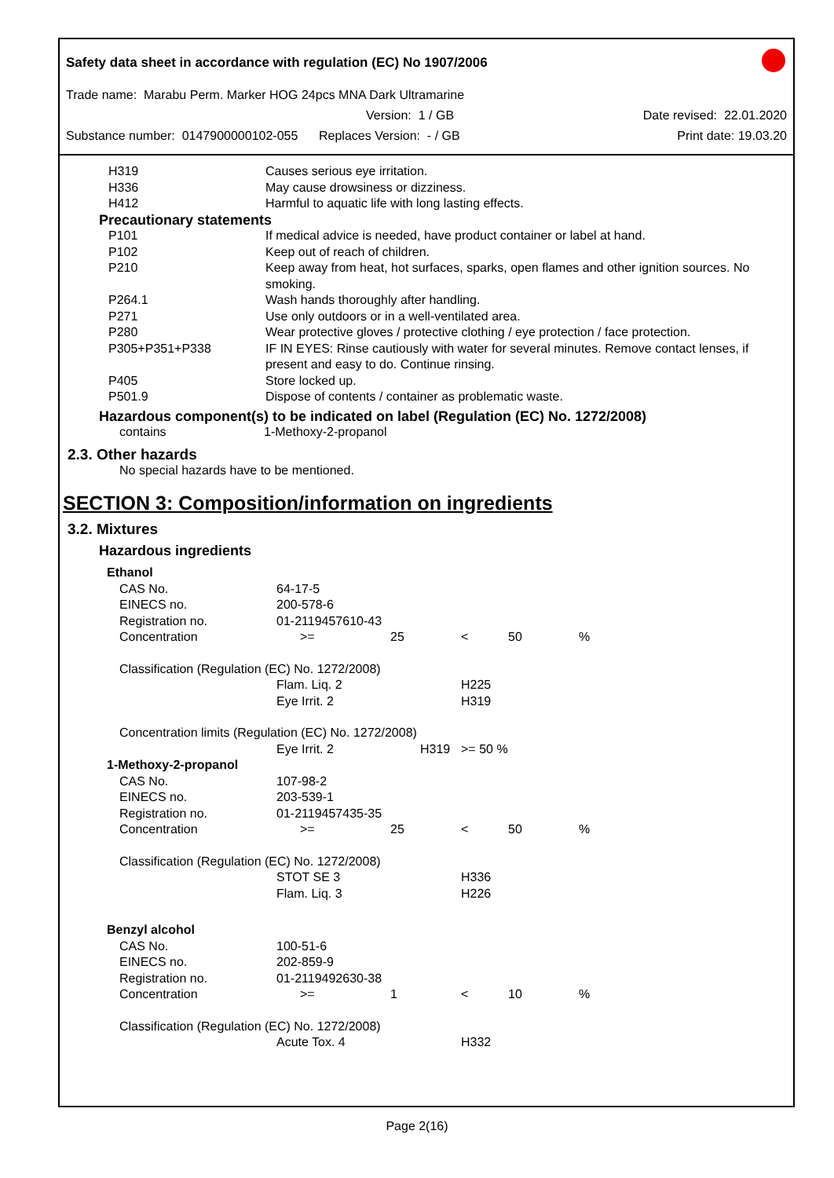Safety data sheet in accordance with regulation (EC) No 1907/2006
Trade name: Marabu Perm. Marker HOG 24pcs MNA Dark Ultramarine
Version: 1 / GB Date revised: 22.01.2020
Substance number: 0147900000102-055 Replaces Version: - / GB Print date: 19.03.20
| H319 | Causes serious eye irritation. |
| H336 | May cause drowsiness or dizziness. |
| H412 | Harmful to aquatic life with long lasting effects. |
Precautionary statements
| P101 | If medical advice is needed, have product container or label at hand. |
| P102 | Keep out of reach of children. |
| P210 | Keep away from heat, hot surfaces, sparks, open flames and other ignition sources. No smoking. |
| P264.1 | Wash hands thoroughly after handling. |
| P271 | Use only outdoors or in a well-ventilated area. |
| P280 | Wear protective gloves / protective clothing / eye protection / face protection. |
| P305+P351+P338 | IF IN EYES: Rinse cautiously with water for several minutes. Remove contact lenses, if present and easy to do. Continue rinsing. |
| P405 | Store locked up. |
| P501.9 | Dispose of contents / container as problematic waste. |
Hazardous component(s) to be indicated on label (Regulation (EC) No. 1272/2008)
| contains | 1-Methoxy-2-propanol |
2.3. Other hazards
No special hazards have to be mentioned.
SECTION 3: Composition/information on ingredients
3.2. Mixtures
Hazardous ingredients
| Ethanol | | | | | |
| CAS No. | 64-17-5 | | | | |
| EINECS no. | 200-578-6 | | | | |
| Registration no. | 01-2119457610-43 | | | | |
| Concentration | >= | 25 | < | 50 | % |
| Classification (Regulation (EC) No. 1272/2008) | | | | | |
| | Flam. Liq. 2 | | H225 | | |
| | Eye Irrit. 2 | | H319 | | |
| Concentration limits (Regulation (EC) No. 1272/2008) | | | | | |
| | Eye Irrit. 2 | H319 | >= 50 % | | |
| 1-Methoxy-2-propanol | | | | | |
| CAS No. | 107-98-2 | | | | |
| EINECS no. | 203-539-1 | | | | |
| Registration no. | 01-2119457435-35 | | | | |
| Concentration | >= | 25 | < | 50 | % |
| Classification (Regulation (EC) No. 1272/2008) | | | | | |
| | STOT SE 3 | | H336 | | |
| | Flam. Liq. 3 | | H226 | | |
| Benzyl alcohol | | | | | |
| CAS No. | 100-51-6 | | | | |
| EINECS no. | 202-859-9 | | | | |
| Registration no. | 01-2119492630-38 | | | | |
| Concentration | >= | 1 | < | 10 | % |
| Classification (Regulation (EC) No. 1272/2008) | | | | | |
| | Acute Tox. 4 | | H332 | | |
Page 2(16)